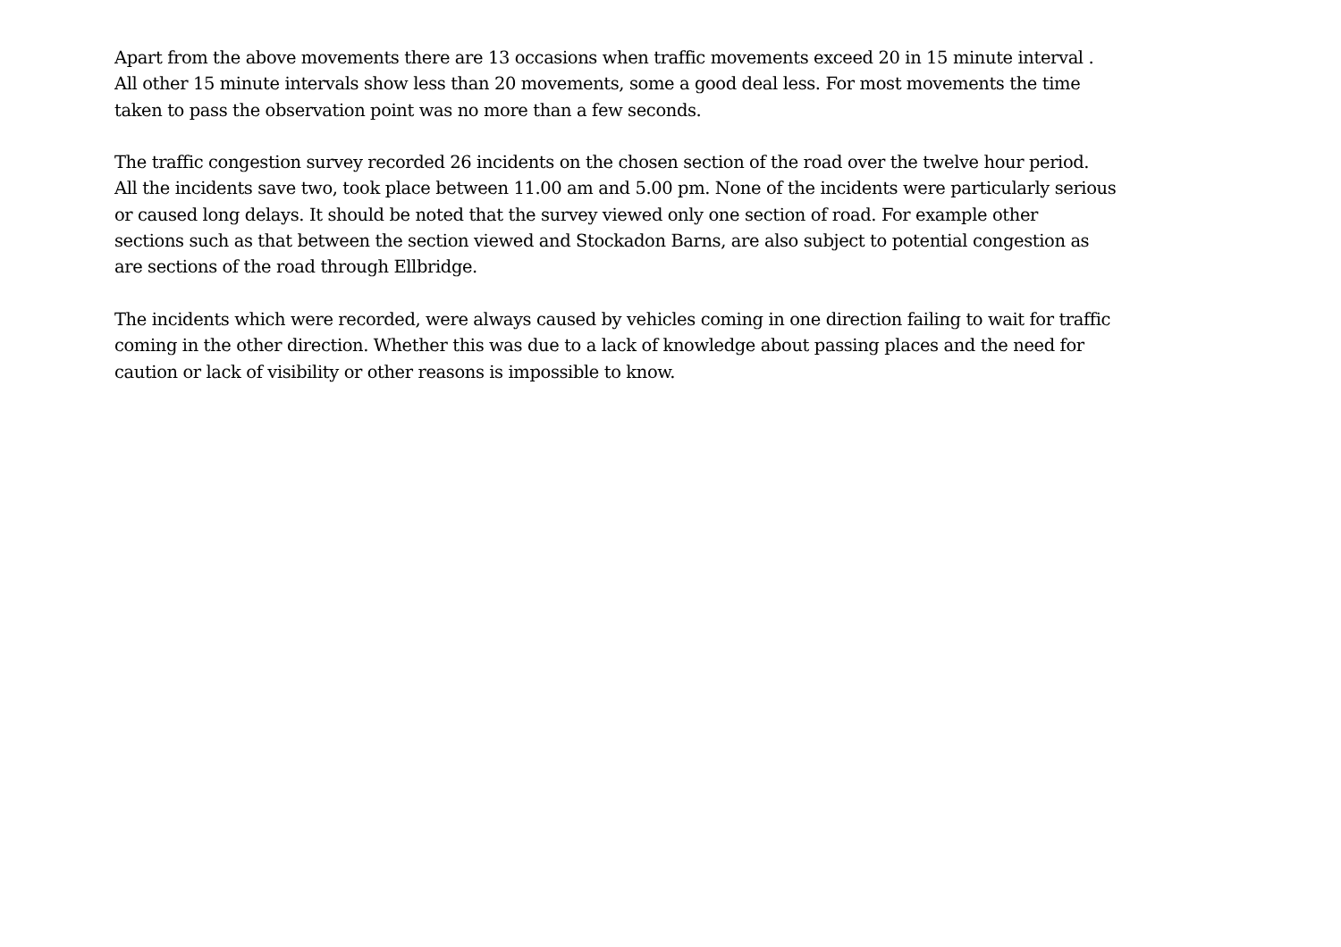Apart from the above movements there are 13 occasions when traffic movements exceed 20 in 15 minute interval .
All other 15 minute intervals show less than 20 movements, some a good deal less. For most movements the time
taken to pass the observation point was no more than a few seconds.
The traffic congestion survey recorded 26 incidents on the chosen section of the road over the twelve hour period.
All the incidents save two, took place between 11.00 am and 5.00 pm. None of the incidents were particularly serious
or caused long delays. It should be noted that the survey viewed only one section of road. For example other
sections such as that between the section viewed and Stockadon Barns, are also subject to potential congestion as
are sections of the road through Ellbridge.
The incidents which were recorded, were always caused by vehicles coming in one direction failing to wait for traffic
coming in the other direction. Whether this was due to a lack of knowledge about passing places and the need for
caution or lack of visibility or other reasons is impossible to know.